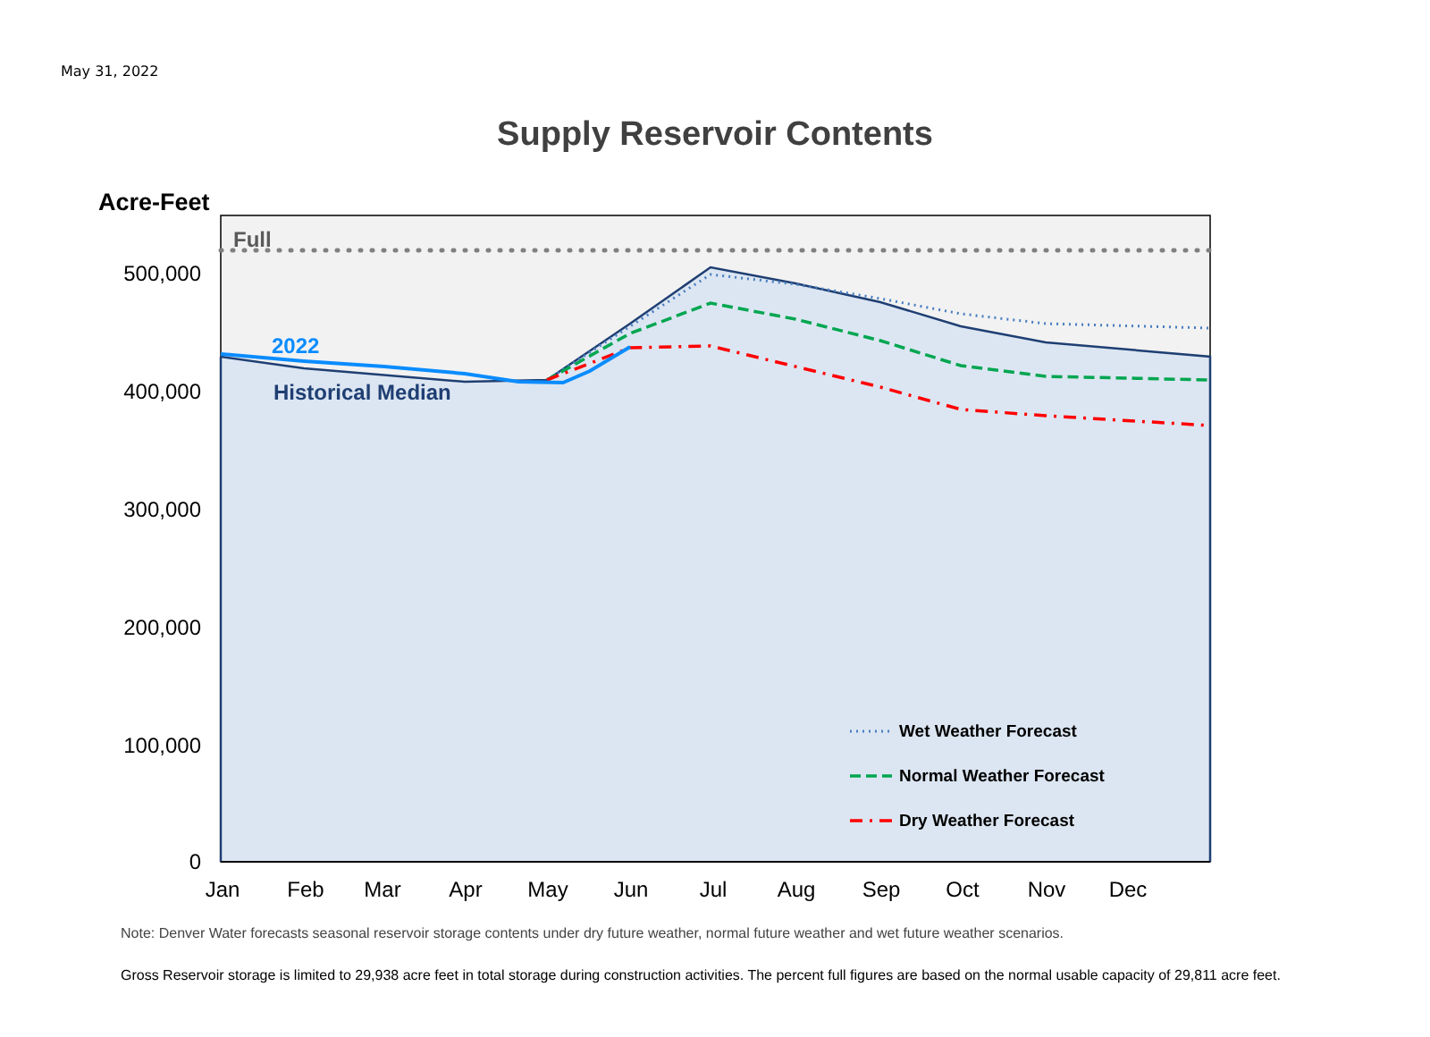May 31, 2022
Supply Reservoir Contents
500,000
400,000
300,000
200,000
100,000
0
Jan
Feb
Mar
Apr
May
Jun
Jul
Aug
Sep
Oct
Nov
Dec
Acre-Feet
Full
2022
Historical Median
Wet Weather Forecast
Normal Weather Forecast
Dry Weather Forecast
Note: Denver Water forecasts seasonal reservoir storage contents under dry future weather, normal future weather and wet future weather scenarios.
Gross Reservoir storage is limited to 29,938 acre feet in total storage during construction activities. The percent full figures are based on the normal usable capacity of 29,811 acre feet.